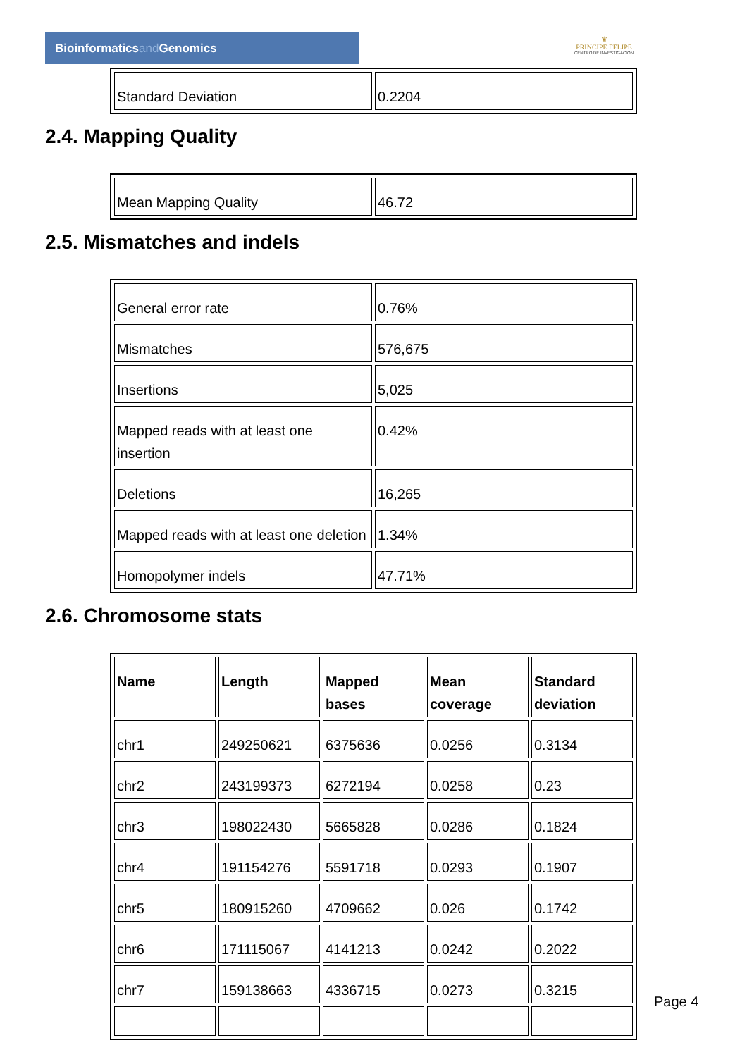Bioinformaticsand Genomics
♛
PRINCIPE FELIPE
CENTRO DE INVESTIGACION
| Standard Deviation | 0.2204 |
2.4. Mapping Quality
| Mean Mapping Quality | 46.72 |
2.5. Mismatches and indels
| General error rate | 0.76% |
| Mismatches | 576,675 |
| Insertions | 5,025 |
| Mapped reads with at least one insertion | 0.42% |
| Deletions | 16,265 |
| Mapped reads with at least one deletion | 1.34% |
| Homopolymer indels | 47.71% |
2.6. Chromosome stats
| Name | Length | Mapped bases | Mean coverage | Standard deviation |
| --- | --- | --- | --- | --- |
| chr1 | 249250621 | 6375636 | 0.0256 | 0.3134 |
| chr2 | 243199373 | 6272194 | 0.0258 | 0.23 |
| chr3 | 198022430 | 5665828 | 0.0286 | 0.1824 |
| chr4 | 191154276 | 5591718 | 0.0293 | 0.1907 |
| chr5 | 180915260 | 4709662 | 0.026 | 0.1742 |
| chr6 | 171115067 | 4141213 | 0.0242 | 0.2022 |
| chr7 | 159138663 | 4336715 | 0.0273 | 0.3215 |
Page 4